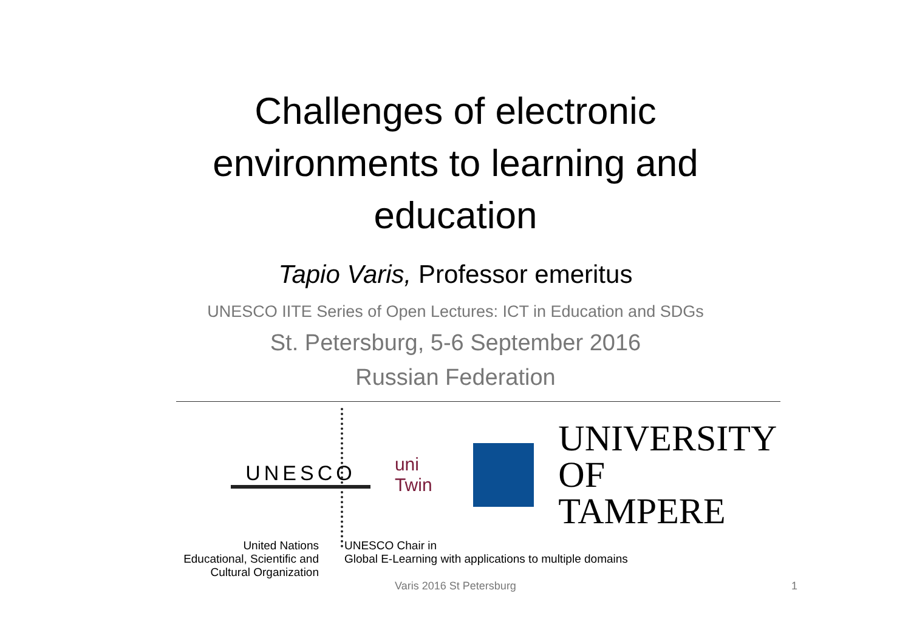Challenges of electronic
environments to learning and
education
Tapio Varis, Professor emeritus
UNESCO IITE Series of Open Lectures: ICT in Education and SDGs
St. Petersburg, 5-6 September 2016
Russian Federation
UNESCO uni Twin
UNIVERSITY
OF TAMPERE
United Nations
Educational, Scientific and
Cultural Organization
UNESCO Chair in
Global E-Learning with applications to multiple domains
Varis 2016 St Petersburg 1